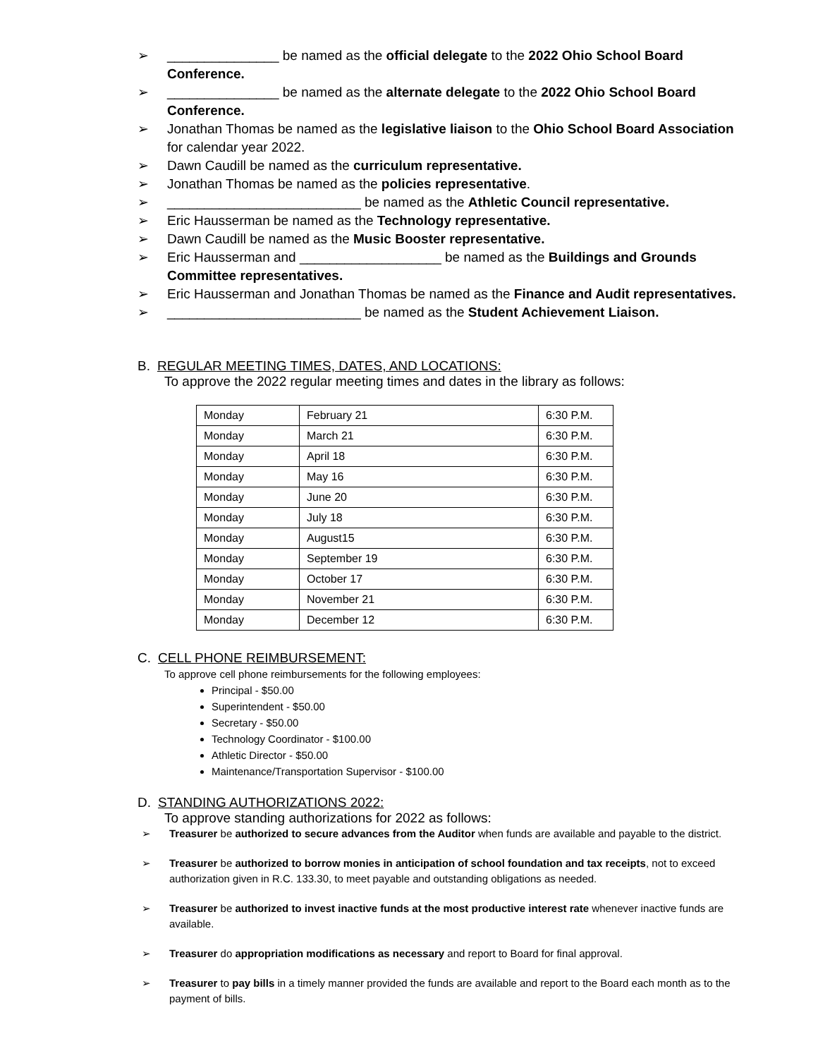➢ _______________ be named as the official delegate to the 2022 Ohio School Board Conference.
➢ _______________ be named as the alternate delegate to the 2022 Ohio School Board Conference.
➢ Jonathan Thomas be named as the legislative liaison to the Ohio School Board Association for calendar year 2022.
➢ Dawn Caudill be named as the curriculum representative.
➢ Jonathan Thomas be named as the policies representative.
➢ __________________________ be named as the Athletic Council representative.
➢ Eric Hausserman be named as the Technology representative.
➢ Dawn Caudill be named as the Music Booster representative.
➢ Eric Hausserman and ___________________ be named as the Buildings and Grounds Committee representatives.
➢ Eric Hausserman and Jonathan Thomas be named as the Finance and Audit representatives.
➢ __________________________ be named as the Student Achievement Liaison.
B. REGULAR MEETING TIMES, DATES, AND LOCATIONS:
To approve the 2022 regular meeting times and dates in the library as follows:
| Monday | February 21 | 6:30 P.M. |
| Monday | March 21 | 6:30 P.M. |
| Monday | April 18 | 6:30 P.M. |
| Monday | May 16 | 6:30 P.M. |
| Monday | June 20 | 6:30 P.M. |
| Monday | July 18 | 6:30 P.M. |
| Monday | August15 | 6:30 P.M. |
| Monday | September 19 | 6:30 P.M. |
| Monday | October 17 | 6:30 P.M. |
| Monday | November 21 | 6:30 P.M. |
| Monday | December 12 | 6:30 P.M. |
C. CELL PHONE REIMBURSEMENT:
To approve cell phone reimbursements for the following employees:
Principal - $50.00
Superintendent - $50.00
Secretary - $50.00
Technology Coordinator - $100.00
Athletic Director - $50.00
Maintenance/Transportation Supervisor - $100.00
D. STANDING AUTHORIZATIONS 2022:
To approve standing authorizations for 2022 as follows:
➢ Treasurer be authorized to secure advances from the Auditor when funds are available and payable to the district.
➢ Treasurer be authorized to borrow monies in anticipation of school foundation and tax receipts, not to exceed authorization given in R.C. 133.30, to meet payable and outstanding obligations as needed.
➢ Treasurer be authorized to invest inactive funds at the most productive interest rate whenever inactive funds are available.
➢ Treasurer do appropriation modifications as necessary and report to Board for final approval.
➢ Treasurer to pay bills in a timely manner provided the funds are available and report to the Board each month as to the payment of bills.